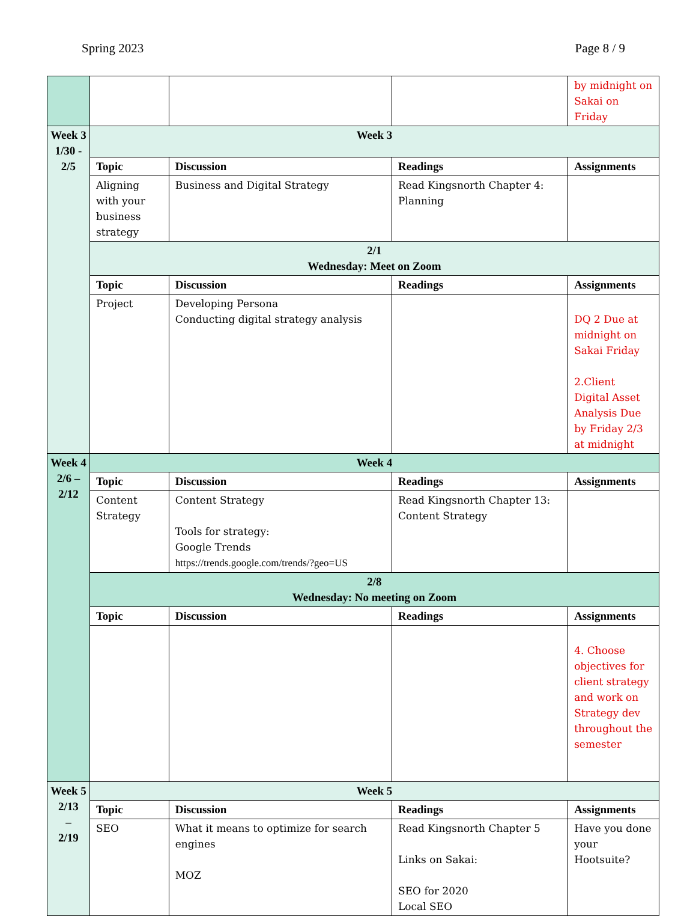Spring 2023 Page 8 / 9
| | | | | by midnight on Sakai on Friday |
| Week 3 1/30 - 2/5 | Week 3 | | | |
| | Topic | Discussion | Readings | Assignments |
| | Aligning with your business strategy | Business and Digital Strategy | Read Kingsnorth Chapter 4: Planning | |
| | 2/1 Wednesday: Meet on Zoom | | | |
| | Topic | Discussion | Readings | Assignments |
| | Project | Developing Persona Conducting digital strategy analysis | | DQ 2 Due at midnight on Sakai Friday 2.Client Digital Asset Analysis Due by Friday 2/3 at midnight |
| Week 4 2/6 – 2/12 | Week 4 | | | |
| | Topic | Discussion | Readings | Assignments |
| | Content Strategy | Content Strategy Tools for strategy: Google Trends https://trends.google.com/trends/?geo=US | Read Kingsnorth Chapter 13: Content Strategy | |
| | 2/8 Wednesday: No meeting on Zoom | | | |
| | Topic | Discussion | Readings | Assignments |
| | | | | 4. Choose objectives for client strategy and work on Strategy dev throughout the semester |
| Week 5 2/13 – 2/19 | Week 5 | | | |
| | Topic | Discussion | Readings | Assignments |
| | SEO | What it means to optimize for search engines MOZ | Read Kingsnorth Chapter 5 Links on Sakai: SEO for 2020 Local SEO | Have you done your Hootsuite? |